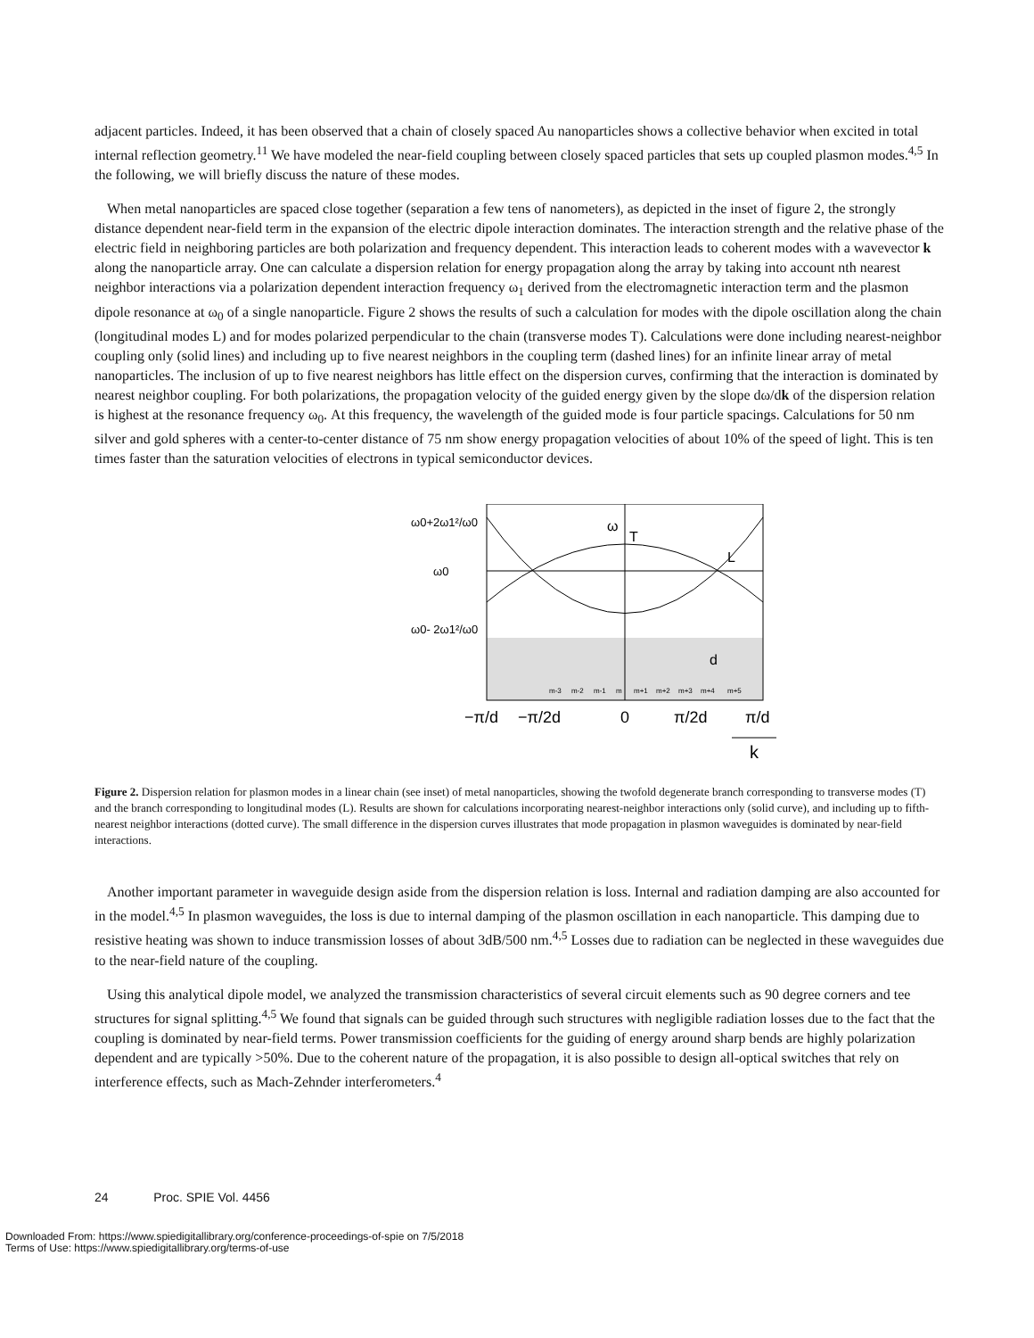adjacent particles. Indeed, it has been observed that a chain of closely spaced Au nanoparticles shows a collective behavior when excited in total internal reflection geometry.<sup>11</sup> We have modeled the near-field coupling between closely spaced particles that sets up coupled plasmon modes.<sup>4,5</sup> In the following, we will briefly discuss the nature of these modes.
When metal nanoparticles are spaced close together (separation a few tens of nanometers), as depicted in the inset of figure 2, the strongly distance dependent near-field term in the expansion of the electric dipole interaction dominates. The interaction strength and the relative phase of the electric field in neighboring particles are both polarization and frequency dependent. This interaction leads to coherent modes with a wavevector k along the nanoparticle array. One can calculate a dispersion relation for energy propagation along the array by taking into account nth nearest neighbor interactions via a polarization dependent interaction frequency ω<sub>1</sub> derived from the electromagnetic interaction term and the plasmon dipole resonance at ω<sub>0</sub> of a single nanoparticle. Figure 2 shows the results of such a calculation for modes with the dipole oscillation along the chain (longitudinal modes L) and for modes polarized perpendicular to the chain (transverse modes T). Calculations were done including nearest-neighbor coupling only (solid lines) and including up to five nearest neighbors in the coupling term (dashed lines) for an infinite linear array of metal nanoparticles. The inclusion of up to five nearest neighbors has little effect on the dispersion curves, confirming that the interaction is dominated by nearest neighbor coupling. For both polarizations, the propagation velocity of the guided energy given by the slope dω/dk of the dispersion relation is highest at the resonance frequency ω<sub>0</sub>. At this frequency, the wavelength of the guided mode is four particle spacings. Calculations for 50 nm silver and gold spheres with a center-to-center distance of 75 nm show energy propagation velocities of about 10% of the speed of light. This is ten times faster than the saturation velocities of electrons in typical semiconductor devices.
ω0+2ω1²/ω0
ω0
ω0- 2ω1²/ω0
ω
T
L
d
m-3
m-2
m-1
m
m+1
m+2
m+3
m+4
m+5
−π/d
−π/2d
0
π/2d
π/d
k
Figure 2. Dispersion relation for plasmon modes in a linear chain (see inset) of metal nanoparticles, showing the twofold degenerate branch corresponding to transverse modes (T) and the branch corresponding to longitudinal modes (L). Results are shown for calculations incorporating nearest-neighbor interactions only (solid curve), and including up to fifth-nearest neighbor interactions (dotted curve). The small difference in the dispersion curves illustrates that mode propagation in plasmon waveguides is dominated by near-field interactions.
Another important parameter in waveguide design aside from the dispersion relation is loss. Internal and radiation damping are also accounted for in the model.<sup>4,5</sup> In plasmon waveguides, the loss is due to internal damping of the plasmon oscillation in each nanoparticle. This damping due to resistive heating was shown to induce transmission losses of about 3dB/500 nm.<sup>4,5</sup> Losses due to radiation can be neglected in these waveguides due to the near-field nature of the coupling.
Using this analytical dipole model, we analyzed the transmission characteristics of several circuit elements such as 90 degree corners and tee structures for signal splitting.<sup>4,5</sup> We found that signals can be guided through such structures with negligible radiation losses due to the fact that the coupling is dominated by near-field terms. Power transmission coefficients for the guiding of energy around sharp bends are highly polarization dependent and are typically >50%. Due to the coherent nature of the propagation, it is also possible to design all-optical switches that rely on interference effects, such as Mach-Zehnder interferometers.<sup>4</sup>
24 Proc. SPIE Vol. 4456
Downloaded From: https://www.spiedigitallibrary.org/conference-proceedings-of-spie on 7/5/2018
Terms of Use: https://www.spiedigitallibrary.org/terms-of-use